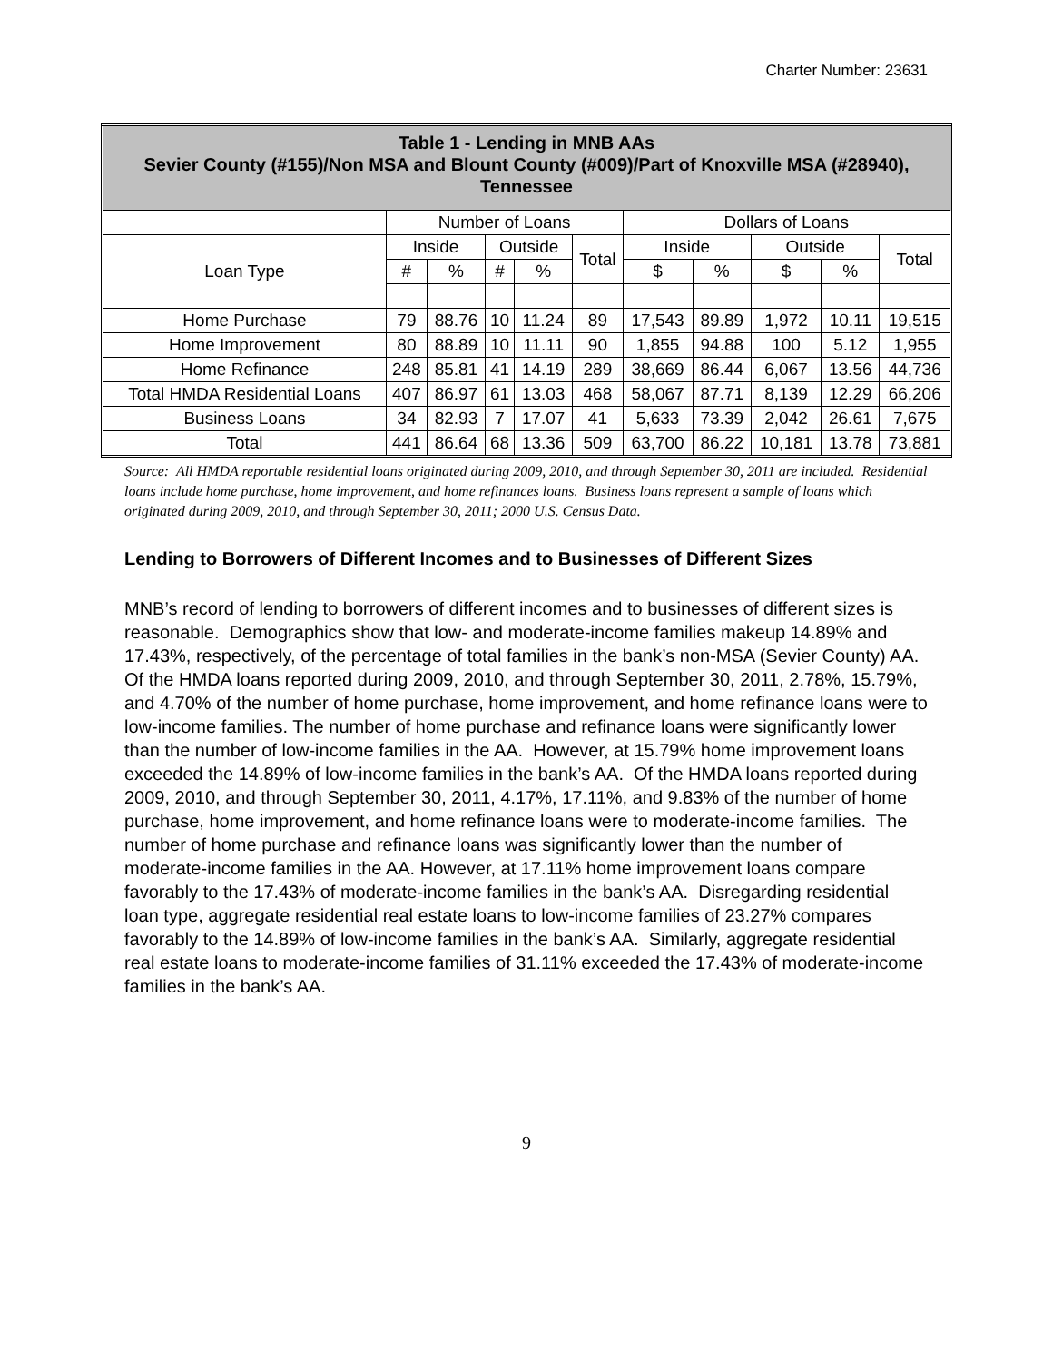Charter Number: 23631
| Table 1 - Lending in MNB AAs Sevier County (#155)/Non MSA and Blount County (#009)/Part of Knoxville MSA (#28940), Tennessee | | | | | | | | | | |
| --- | --- | --- | --- | --- | --- | --- | --- | --- | --- | --- |
| | Number of Loans | | | | | Dollars of Loans | | | | |
| Loan Type | Inside | | Outside | | Total | Inside | | Outside | | Total |
| | # | % | # | % | | $ | % | $ | % | |
| Home Purchase | 79 | 88.76 | 10 | 11.24 | 89 | 17,543 | 89.89 | 1,972 | 10.11 | 19,515 |
| Home Improvement | 80 | 88.89 | 10 | 11.11 | 90 | 1,855 | 94.88 | 100 | 5.12 | 1,955 |
| Home Refinance | 248 | 85.81 | 41 | 14.19 | 289 | 38,669 | 86.44 | 6,067 | 13.56 | 44,736 |
| Total HMDA Residential Loans | 407 | 86.97 | 61 | 13.03 | 468 | 58,067 | 87.71 | 8,139 | 12.29 | 66,206 |
| Business Loans | 34 | 82.93 | 7 | 17.07 | 41 | 5,633 | 73.39 | 2,042 | 26.61 | 7,675 |
| Total | 441 | 86.64 | 68 | 13.36 | 509 | 63,700 | 86.22 | 10,181 | 13.78 | 73,881 |
Source: All HMDA reportable residential loans originated during 2009, 2010, and through September 30, 2011 are included. Residential loans include home purchase, home improvement, and home refinances loans. Business loans represent a sample of loans which originated during 2009, 2010, and through September 30, 2011; 2000 U.S. Census Data.
Lending to Borrowers of Different Incomes and to Businesses of Different Sizes
MNB’s record of lending to borrowers of different incomes and to businesses of different sizes is reasonable. Demographics show that low- and moderate-income families makeup 14.89% and 17.43%, respectively, of the percentage of total families in the bank’s non-MSA (Sevier County) AA. Of the HMDA loans reported during 2009, 2010, and through September 30, 2011, 2.78%, 15.79%, and 4.70% of the number of home purchase, home improvement, and home refinance loans were to low-income families. The number of home purchase and refinance loans were significantly lower than the number of low-income families in the AA. However, at 15.79% home improvement loans exceeded the 14.89% of low-income families in the bank’s AA. Of the HMDA loans reported during 2009, 2010, and through September 30, 2011, 4.17%, 17.11%, and 9.83% of the number of home purchase, home improvement, and home refinance loans were to moderate-income families. The number of home purchase and refinance loans was significantly lower than the number of moderate-income families in the AA. However, at 17.11% home improvement loans compare favorably to the 17.43% of moderate-income families in the bank’s AA. Disregarding residential loan type, aggregate residential real estate loans to low-income families of 23.27% compares favorably to the 14.89% of low-income families in the bank’s AA. Similarly, aggregate residential real estate loans to moderate-income families of 31.11% exceeded the 17.43% of moderate-income families in the bank’s AA.
9